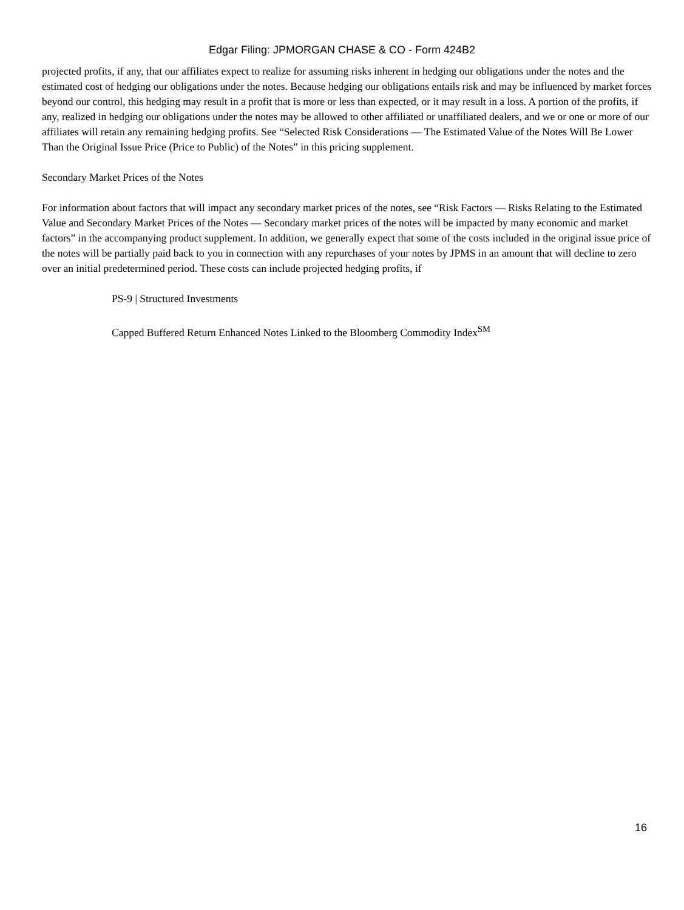Edgar Filing: JPMORGAN CHASE & CO - Form 424B2
projected profits, if any, that our affiliates expect to realize for assuming risks inherent in hedging our obligations under the notes and the estimated cost of hedging our obligations under the notes. Because hedging our obligations entails risk and may be influenced by market forces beyond our control, this hedging may result in a profit that is more or less than expected, or it may result in a loss. A portion of the profits, if any, realized in hedging our obligations under the notes may be allowed to other affiliated or unaffiliated dealers, and we or one or more of our affiliates will retain any remaining hedging profits. See “Selected Risk Considerations — The Estimated Value of the Notes Will Be Lower Than the Original Issue Price (Price to Public) of the Notes” in this pricing supplement.
Secondary Market Prices of the Notes
For information about factors that will impact any secondary market prices of the notes, see “Risk Factors — Risks Relating to the Estimated Value and Secondary Market Prices of the Notes — Secondary market prices of the notes will be impacted by many economic and market factors” in the accompanying product supplement. In addition, we generally expect that some of the costs included in the original issue price of the notes will be partially paid back to you in connection with any repurchases of your notes by JPMS in an amount that will decline to zero over an initial predetermined period. These costs can include projected hedging profits, if
PS-9 | Structured Investments
Capped Buffered Return Enhanced Notes Linked to the Bloomberg Commodity Index<sup>SM</sup>
16